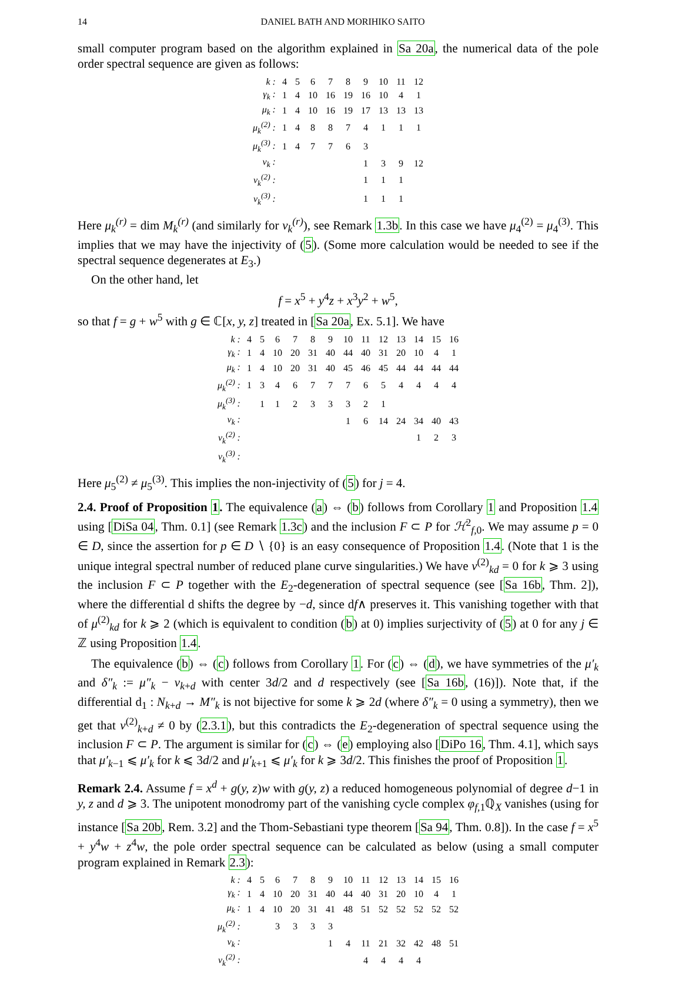14 DANIEL BATH AND MORIHIKO SAITO
small computer program based on the algorithm explained in Sa 20a, the numerical data of the pole order spectral sequence are given as follows:
| k : | 4 | 5 | 6 | 7 | 8 | 9 | 10 | 11 | 12 |
| γ<sub>k</sub> : | 1 | 4 | 10 | 16 | 19 | 16 | 10 | 4 | 1 |
| μ<sub>k</sub> : | 1 | 4 | 10 | 16 | 19 | 17 | 13 | 13 | 13 |
| μ<sub>k</sub><sup>(2)</sup> : | 1 | 4 | 8 | 8 | 7 | 4 | 1 | 1 | 1 |
| μ<sub>k</sub><sup>(3)</sup> : | 1 | 4 | 7 | 7 | 6 | 3 | | | |
| ν<sub>k</sub> : | | | | | | 1 | 3 | 9 | 12 |
| ν<sub>k</sub><sup>(2)</sup> : | | | | | | 1 | 1 | 1 | |
| ν<sub>k</sub><sup>(3)</sup> : | | | | | | 1 | 1 | 1 | |
Here μ<sub>k</sub><sup>(r)</sup> = dim M<sub>k</sub><sup>(r)</sup> (and similarly for ν<sub>k</sub><sup>(r)</sup>), see Remark 1.3b. In this case we have μ<sub>4</sub><sup>(2)</sup> = μ<sub>4</sub><sup>(3)</sup>. This implies that we may have the injectivity of (5). (Some more calculation would be needed to see if the spectral sequence degenerates at E<sub>3</sub>.)
On the other hand, let
f = x<sup>5</sup> + y<sup>4</sup>z + x<sup>3</sup>y<sup>2</sup> + w<sup>5</sup>,
so that f = g + w<sup>5</sup> with g ∈ ℂ[x, y, z] treated in [Sa 20a, Ex. 5.1]. We have
| k : | 4 | 5 | 6 | 7 | 8 | 9 | 10 | 11 | 12 | 13 | 14 | 15 | 16 |
| γ<sub>k</sub> : | 1 | 4 | 10 | 20 | 31 | 40 | 44 | 40 | 31 | 20 | 10 | 4 | 1 |
| μ<sub>k</sub> : | 1 | 4 | 10 | 20 | 31 | 40 | 45 | 46 | 45 | 44 | 44 | 44 | 44 |
| μ<sub>k</sub><sup>(2)</sup> : | 1 | 3 | 4 | 6 | 7 | 7 | 7 | 6 | 5 | 4 | 4 | 4 | 4 |
| μ<sub>k</sub><sup>(3)</sup> : | | 1 | 1 | 2 | 3 | 3 | 3 | 2 | 1 | | | | |
| ν<sub>k</sub> : | | | | | | | 1 | 6 | 14 | 24 | 34 | 40 | 43 |
| ν<sub>k</sub><sup>(2)</sup> : | | | | | | | | | | | 1 | 2 | 3 |
| ν<sub>k</sub><sup>(3)</sup> : | | | | | | | | | | | | | |
Here μ<sub>5</sub><sup>(2)</sup> ≠ μ<sub>5</sub><sup>(3)</sup>. This implies the non-injectivity of (5) for j = 4.
2.4. Proof of Proposition 1. The equivalence (a) ⇔ (b) follows from Corollary 1 and Proposition 1.4 using [DiSa 04, Thm. 0.1] (see Remark 1.3c) and the inclusion F ⊂ P for ℋ<sup>2</sup><sub>f,0</sub>. We may assume p = 0 ∈ D, since the assertion for p ∈ D ∖ {0} is an easy consequence of Proposition 1.4. (Note that 1 is the unique integral spectral number of reduced plane curve singularities.) We have ν<sup>(2)</sup><sub>kd</sub> = 0 for k ⩾ 3 using the inclusion F ⊂ P together with the E<sub>2</sub>-degeneration of spectral sequence (see [Sa 16b, Thm. 2]), where the differential d shifts the degree by −d, since df∧ preserves it. This vanishing together with that of μ<sup>(2)</sup><sub>kd</sub> for k ⩾ 2 (which is equivalent to condition (b) at 0) implies surjectivity of (5) at 0 for any j ∈ ℤ using Proposition 1.4.
The equivalence (b) ⇔ (c) follows from Corollary 1. For (c) ⇔ (d), we have symmetries of the μ′<sub>k</sub> and δ″<sub>k</sub> := μ″<sub>k</sub> − ν<sub>k+d</sub> with center 3d/2 and d respectively (see [Sa 16b, (16)]). Note that, if the differential d<sub>1</sub> : N<sub>k+d</sub> → M″<sub>k</sub> is not bijective for some k ⩾ 2d (where δ″<sub>k</sub> = 0 using a symmetry), then we get that ν<sup>(2)</sup><sub>k+d</sub> ≠ 0 by (2.3.1), but this contradicts the E<sub>2</sub>-degeneration of spectral sequence using the inclusion F ⊂ P. The argument is similar for (c) ⇔ (e) employing also [DiPo 16, Thm. 4.1], which says that μ′<sub>k−1</sub> ⩽ μ′<sub>k</sub> for k ⩽ 3d/2 and μ′<sub>k+1</sub> ⩽ μ′<sub>k</sub> for k ⩾ 3d/2. This finishes the proof of Proposition 1.
Remark 2.4. Assume f = x<sup>d</sup> + g(y, z)w with g(y, z) a reduced homogeneous polynomial of degree d−1 in y, z and d ⩾ 3. The unipotent monodromy part of the vanishing cycle complex φ<sub>f,1</sub>ℚ<sub>X</sub> vanishes (using for instance [Sa 20b, Rem. 3.2] and the Thom-Sebastiani type theorem [Sa 94, Thm. 0.8]). In the case f = x<sup>5</sup> + y<sup>4</sup>w + z<sup>4</sup>w, the pole order spectral sequence can be calculated as below (using a small computer program explained in Remark 2.3):
| k : | 4 | 5 | 6 | 7 | 8 | 9 | 10 | 11 | 12 | 13 | 14 | 15 | 16 |
| γ<sub>k</sub> : | 1 | 4 | 10 | 20 | 31 | 40 | 44 | 40 | 31 | 20 | 10 | 4 | 1 |
| μ<sub>k</sub> : | 1 | 4 | 10 | 20 | 31 | 41 | 48 | 51 | 52 | 52 | 52 | 52 | 52 |
| μ<sub>k</sub><sup>(2)</sup> : | | | 3 | 3 | 3 | 3 | | | | | | | |
| ν<sub>k</sub> : | | | | | | 1 | 4 | 11 | 21 | 32 | 42 | 48 | 51 |
| ν<sub>k</sub><sup>(2)</sup> : | | | | | | | | 4 | 4 | 4 | 4 | | |